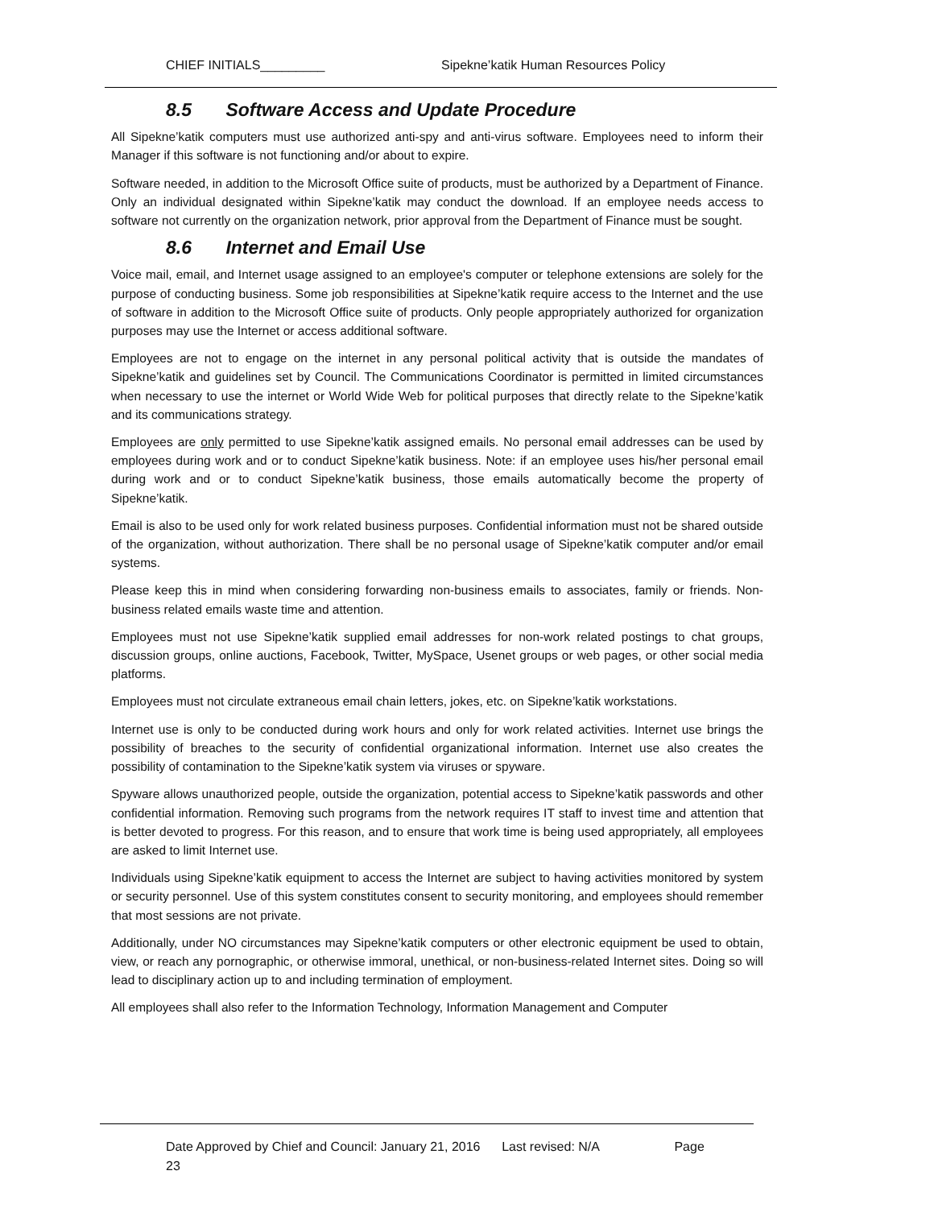CHIEF INITIALS_________ Sipekne’katik Human Resources Policy
8.5 Software Access and Update Procedure
All Sipekne’katik computers must use authorized anti-spy and anti-virus software. Employees need to inform their Manager if this software is not functioning and/or about to expire.
Software needed, in addition to the Microsoft Office suite of products, must be authorized by a Department of Finance. Only an individual designated within Sipekne’katik may conduct the download. If an employee needs access to software not currently on the organization network, prior approval from the Department of Finance must be sought.
8.6 Internet and Email Use
Voice mail, email, and Internet usage assigned to an employee's computer or telephone extensions are solely for the purpose of conducting business. Some job responsibilities at Sipekne’katik require access to the Internet and the use of software in addition to the Microsoft Office suite of products. Only people appropriately authorized for organization purposes may use the Internet or access additional software.
Employees are not to engage on the internet in any personal political activity that is outside the mandates of Sipekne’katik and guidelines set by Council. The Communications Coordinator is permitted in limited circumstances when necessary to use the internet or World Wide Web for political purposes that directly relate to the Sipekne’katik and its communications strategy.
Employees are only permitted to use Sipekne’katik assigned emails. No personal email addresses can be used by employees during work and or to conduct Sipekne’katik business. Note: if an employee uses his/her personal email during work and or to conduct Sipekne’katik business, those emails automatically become the property of Sipekne’katik.
Email is also to be used only for work related business purposes. Confidential information must not be shared outside of the organization, without authorization. There shall be no personal usage of Sipekne’katik computer and/or email systems.
Please keep this in mind when considering forwarding non-business emails to associates, family or friends. Non-business related emails waste time and attention.
Employees must not use Sipekne’katik supplied email addresses for non-work related postings to chat groups, discussion groups, online auctions, Facebook, Twitter, MySpace, Usenet groups or web pages, or other social media platforms.
Employees must not circulate extraneous email chain letters, jokes, etc. on Sipekne’katik workstations.
Internet use is only to be conducted during work hours and only for work related activities. Internet use brings the possibility of breaches to the security of confidential organizational information. Internet use also creates the possibility of contamination to the Sipekne’katik system via viruses or spyware.
Spyware allows unauthorized people, outside the organization, potential access to Sipekne’katik passwords and other confidential information. Removing such programs from the network requires IT staff to invest time and attention that is better devoted to progress. For this reason, and to ensure that work time is being used appropriately, all employees are asked to limit Internet use.
Individuals using Sipekne’katik equipment to access the Internet are subject to having activities monitored by system or security personnel. Use of this system constitutes consent to security monitoring, and employees should remember that most sessions are not private.
Additionally, under NO circumstances may Sipekne’katik computers or other electronic equipment be used to obtain, view, or reach any pornographic, or otherwise immoral, unethical, or non-business-related Internet sites. Doing so will lead to disciplinary action up to and including termination of employment.
All employees shall also refer to the Information Technology, Information Management and Computer
Date Approved by Chief and Council: January 21, 2016 Last revised: N/A Page
23